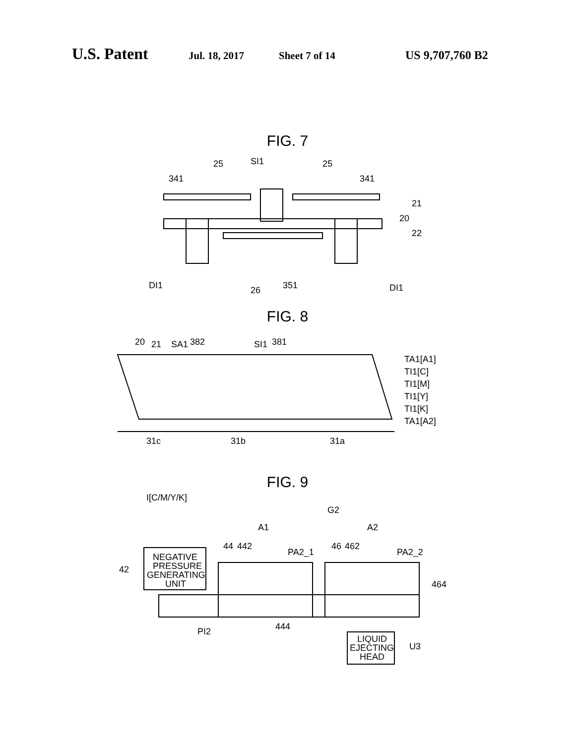U.S. Patent Jul. 18, 2017 Sheet 7 of 14 US 9,707,760 B2
FIG. 7
341
25
SI1
25
341
21
20
22
DI1
26
351
DI1
FIG. 8
20
21
SA1
382
SI1
381
TA1[A1]
TI1[C]
TI1[M]
TI1[Y]
TI1[K]
TA1[A2]
31c
31b
31a
FIG. 9
I[C/M/Y/K]
G2
A1
A2
44
442
PA2_1
46
462
PA2_2
NEGATIVE
PRESSURE
GENERATING
UNIT
42
464
PI2
444
LIQUID
EJECTING
HEAD
U3